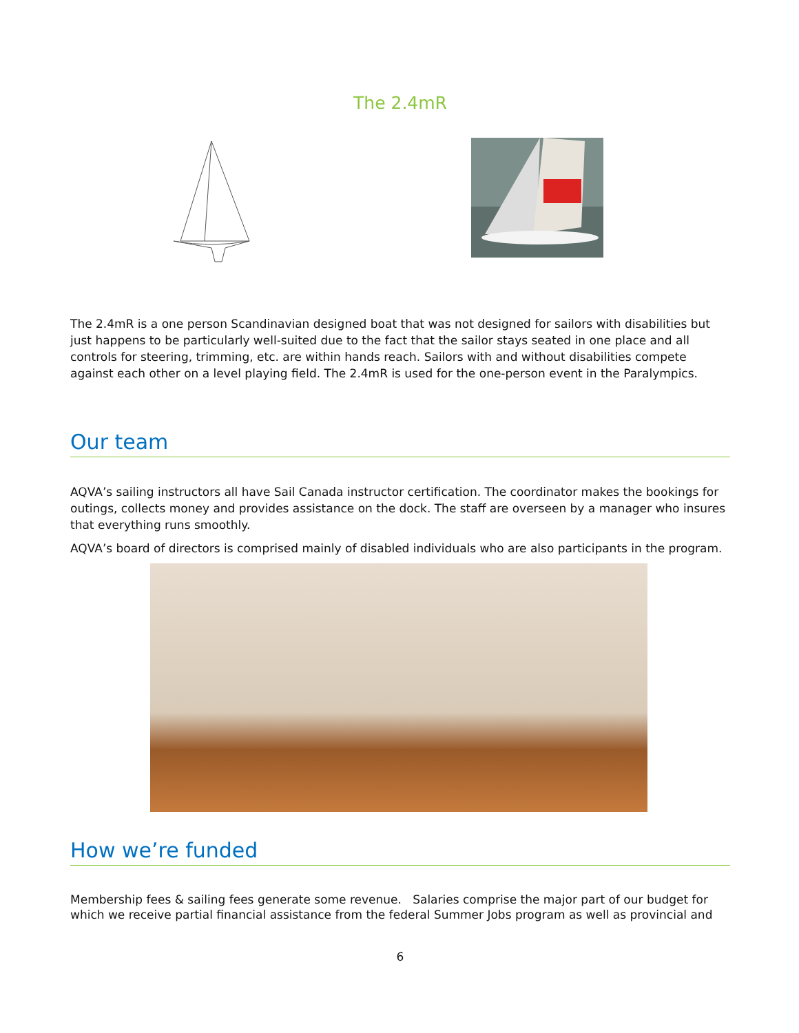The 2.4mR
The 2.4mR is a one person Scandinavian designed boat that was not designed for sailors with disabilities but just happens to be particularly well-suited due to the fact that the sailor stays seated in one place and all controls for steering, trimming, etc. are within hands reach. Sailors with and without disabilities compete against each other on a level playing field. The 2.4mR is used for the one-person event in the Paralympics.
Our team
AQVA’s sailing instructors all have Sail Canada instructor certification. The coordinator makes the bookings for outings, collects money and provides assistance on the dock. The staff are overseen by a manager who insures that everything runs smoothly.
AQVA’s board of directors is comprised mainly of disabled individuals who are also participants in the program.
How we’re funded
Membership fees & sailing fees generate some revenue. Salaries comprise the major part of our budget for which we receive partial financial assistance from the federal Summer Jobs program as well as provincial and
6